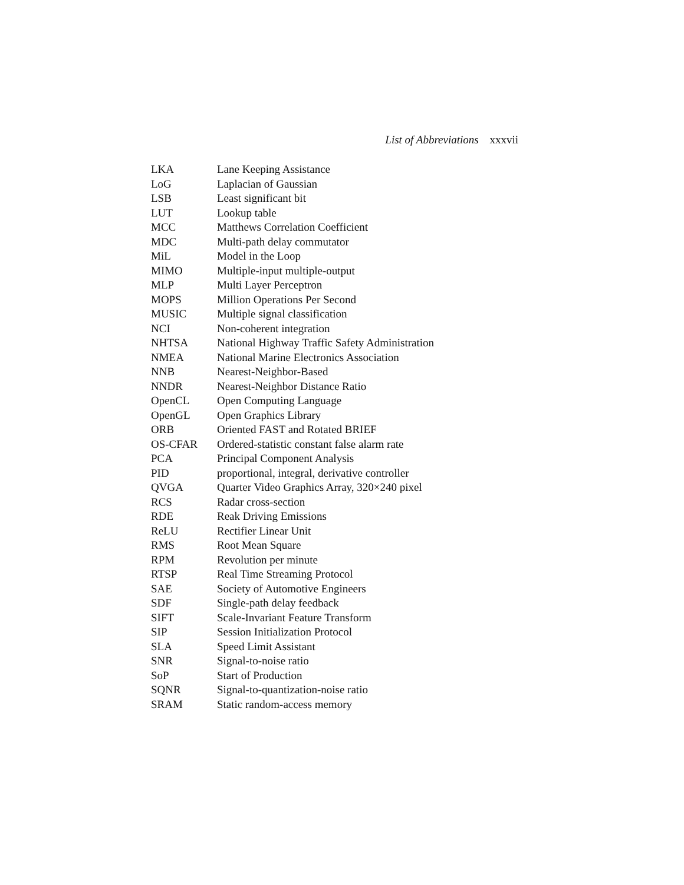List of Abbreviations xxxvii
| LKA | Lane Keeping Assistance |
| LoG | Laplacian of Gaussian |
| LSB | Least significant bit |
| LUT | Lookup table |
| MCC | Matthews Correlation Coefficient |
| MDC | Multi-path delay commutator |
| MiL | Model in the Loop |
| MIMO | Multiple-input multiple-output |
| MLP | Multi Layer Perceptron |
| MOPS | Million Operations Per Second |
| MUSIC | Multiple signal classification |
| NCI | Non-coherent integration |
| NHTSA | National Highway Traffic Safety Administration |
| NMEA | National Marine Electronics Association |
| NNB | Nearest-Neighbor-Based |
| NNDR | Nearest-Neighbor Distance Ratio |
| OpenCL | Open Computing Language |
| OpenGL | Open Graphics Library |
| ORB | Oriented FAST and Rotated BRIEF |
| OS-CFAR | Ordered-statistic constant false alarm rate |
| PCA | Principal Component Analysis |
| PID | proportional, integral, derivative controller |
| QVGA | Quarter Video Graphics Array, 320×240 pixel |
| RCS | Radar cross-section |
| RDE | Reak Driving Emissions |
| ReLU | Rectifier Linear Unit |
| RMS | Root Mean Square |
| RPM | Revolution per minute |
| RTSP | Real Time Streaming Protocol |
| SAE | Society of Automotive Engineers |
| SDF | Single-path delay feedback |
| SIFT | Scale-Invariant Feature Transform |
| SIP | Session Initialization Protocol |
| SLA | Speed Limit Assistant |
| SNR | Signal-to-noise ratio |
| SoP | Start of Production |
| SQNR | Signal-to-quantization-noise ratio |
| SRAM | Static random-access memory |